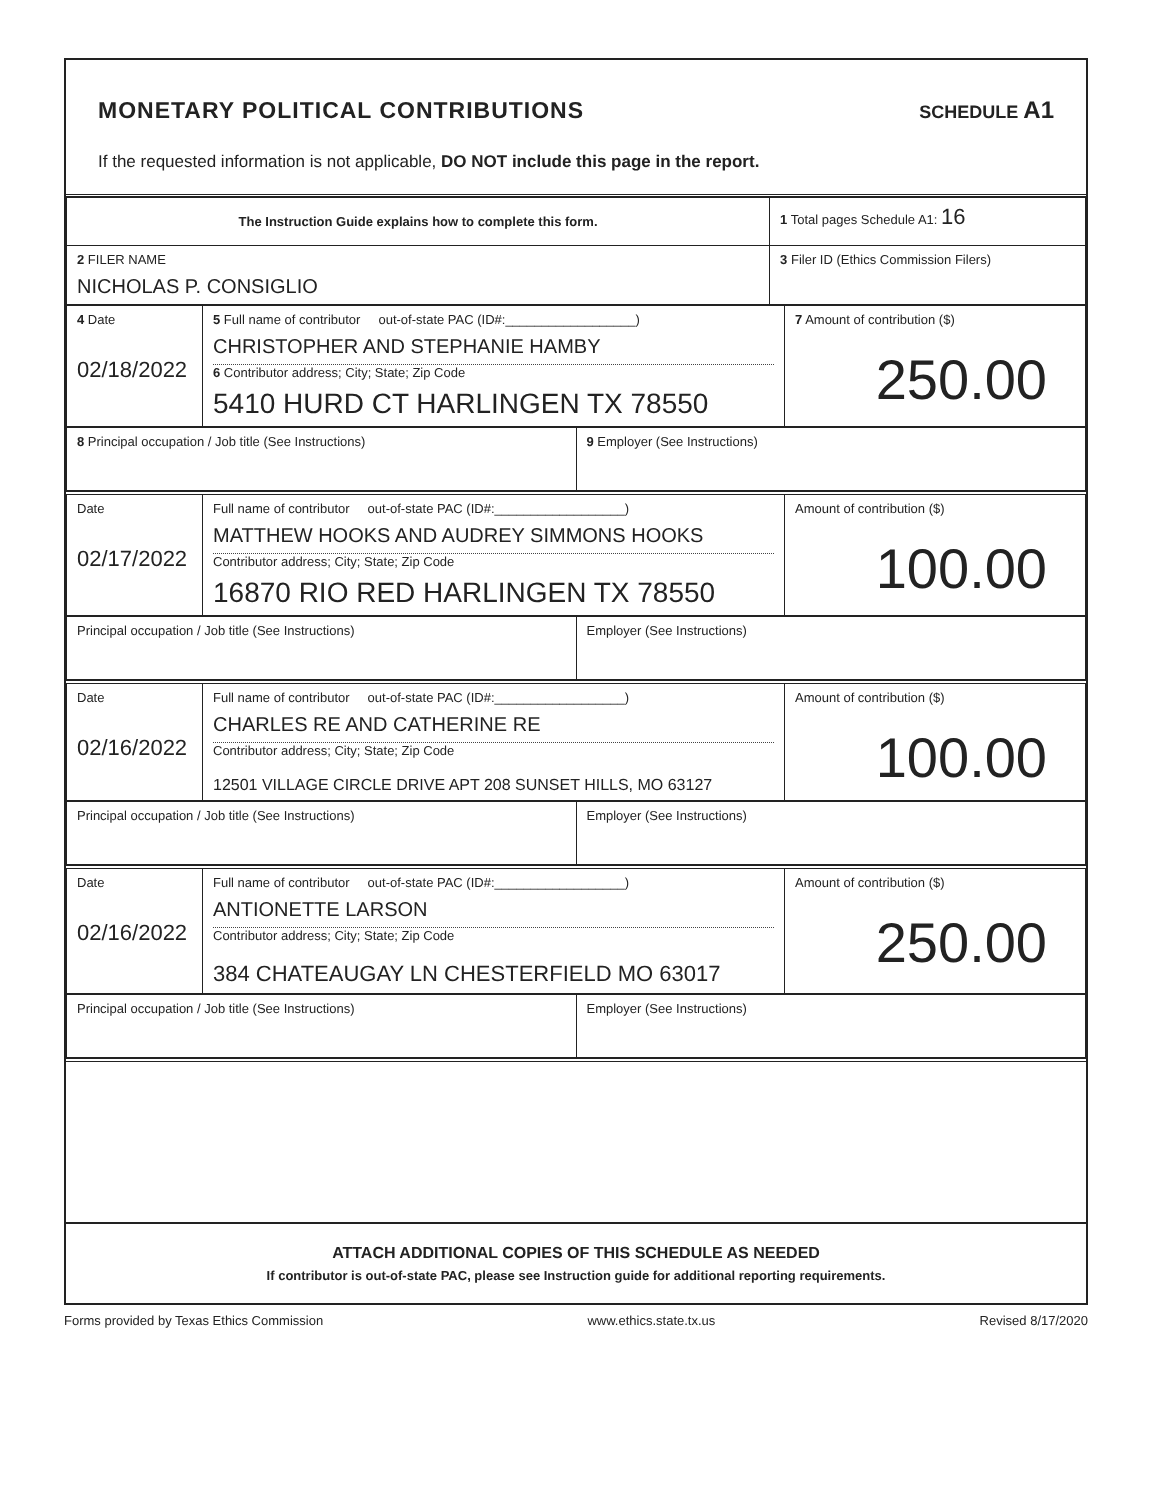MONETARY POLITICAL CONTRIBUTIONS
SCHEDULE A1
If the requested information is not applicable, DO NOT include this page in the report.
| The Instruction Guide explains how to complete this form. | 1 Total pages Schedule A1: 16 |
| 2 FILER NAME NICHOLAS P. CONSIGLIO | 3 Filer ID (Ethics Commission Filers) |
| 4 Date 02/18/2022 | 5 Full name of contributor out-of-state PAC (ID#:__________________) CHRISTOPHER AND STEPHANIE HAMBY 6 Contributor address; City; State; Zip Code 5410 HURD CT HARLINGEN TX 78550 | 7 Amount of contribution ($) 250.00 |
| 8 Principal occupation / Job title (See Instructions) | 9 Employer (See Instructions) |
| Date 02/17/2022 | Full name of contributor out-of-state PAC (ID#:__________________) MATTHEW HOOKS AND AUDREY SIMMONS HOOKS Contributor address; City; State; Zip Code 16870 RIO RED HARLINGEN TX 78550 | Amount of contribution ($) 100.00 |
| Principal occupation / Job title (See Instructions) | Employer (See Instructions) |
| Date 02/16/2022 | Full name of contributor out-of-state PAC (ID#:__________________) CHARLES RE AND CATHERINE RE Contributor address; City; State; Zip Code 12501 VILLAGE CIRCLE DRIVE APT 208 SUNSET HILLS, MO 63127 | Amount of contribution ($) 100.00 |
| Principal occupation / Job title (See Instructions) | Employer (See Instructions) |
| Date 02/16/2022 | Full name of contributor out-of-state PAC (ID#:__________________) ANTIONETTE LARSON Contributor address; City; State; Zip Code 384 CHATEAUGAY LN CHESTERFIELD MO 63017 | Amount of contribution ($) 250.00 |
| Principal occupation / Job title (See Instructions) | Employer (See Instructions) |
ATTACH ADDITIONAL COPIES OF THIS SCHEDULE AS NEEDED
If contributor is out-of-state PAC, please see Instruction guide for additional reporting requirements.
Forms provided by Texas Ethics Commission www.ethics.state.tx.us Revised 8/17/2020